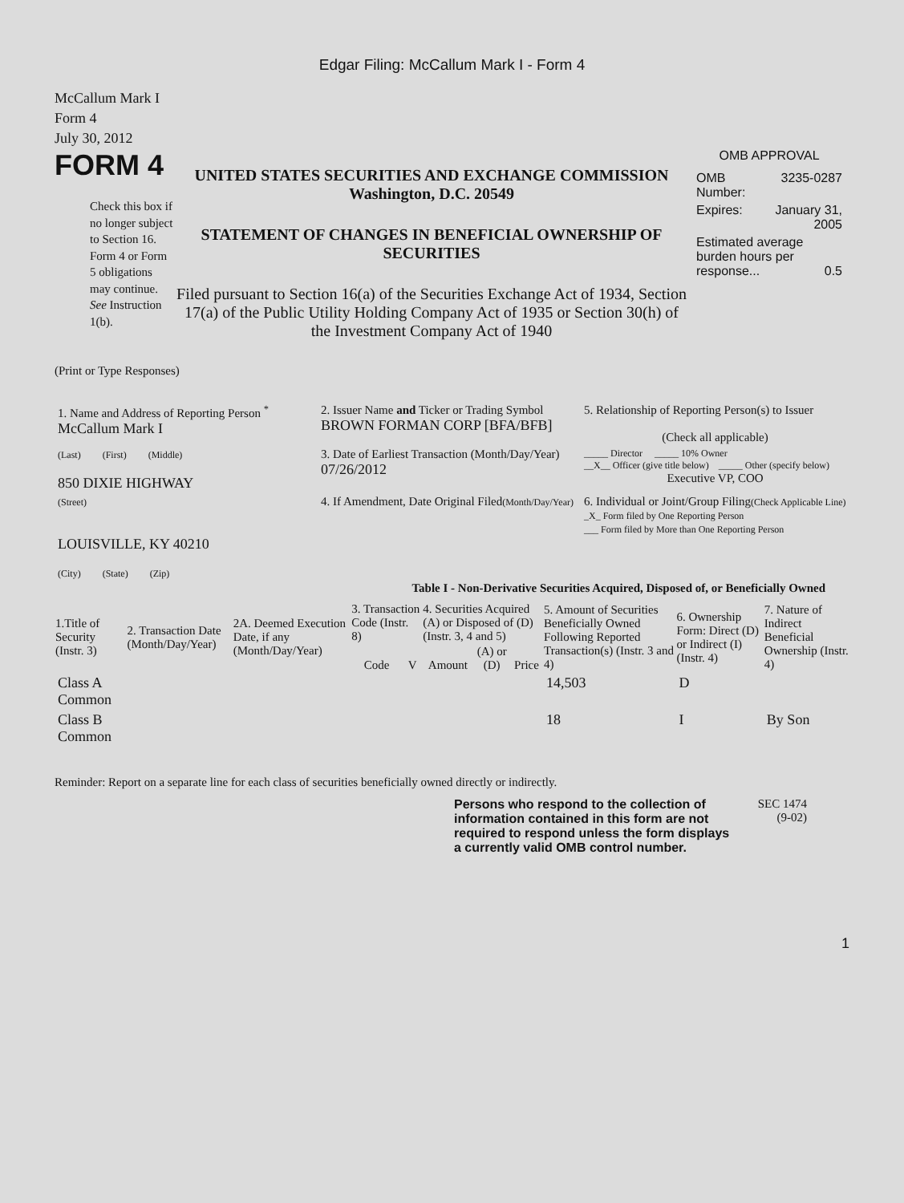Edgar Filing: McCallum Mark I - Form 4
McCallum Mark I
Form 4
July 30, 2012
FORM 4
Check this box if no longer subject to Section 16. Form 4 or Form 5 obligations may continue. See Instruction 1(b).
UNITED STATES SECURITIES AND EXCHANGE COMMISSION
Washington, D.C. 20549
STATEMENT OF CHANGES IN BENEFICIAL OWNERSHIP OF SECURITIES
Filed pursuant to Section 16(a) of the Securities Exchange Act of 1934, Section 17(a) of the Public Utility Holding Company Act of 1935 or Section 30(h) of the Investment Company Act of 1940
OMB APPROVAL
| OMB Number: | 3235-0287 |
| Expires: | January 31, 2005 |
| Estimated average burden hours per response... 0.5 | |
(Print or Type Responses)
| 1. Name and Address of Reporting Person <sup>*</sup> McCallum Mark I | 2. Issuer Name and Ticker or Trading Symbol BROWN FORMAN CORP [BFA/BFB] | 5. Relationship of Reporting Person(s) to Issuer (Check all applicable) |
| (Last) (First) (Middle) 850 DIXIE HIGHWAY | 3. Date of Earliest Transaction (Month/Day/Year) 07/26/2012 | _____ Director _____ 10% Owner __X__ Officer (give title below) _____ Other (specify below) Executive VP, COO |
| (Street) LOUISVILLE, KY 40210 (City) (State) (Zip) | 4. If Amendment, Date Original Filed (Month/Day/Year) | 6. Individual or Joint/Group Filing (Check Applicable Line) _X_ Form filed by One Reporting Person ___ Form filed by More than One Reporting Person |
Table I - Non-Derivative Securities Acquired, Disposed of, or Beneficially Owned
| 1.Title of Security (Instr. 3) | 2. Transaction Date (Month/Day/Year) | 2A. Deemed Execution Date, if any (Month/Day/Year) | 3. Transaction Code (Instr. 8) | | 4. Securities Acquired (A) or Disposed of (D) (Instr. 3, 4 and 5) | | | 5. Amount of Securities Beneficially Owned Following Reported Transaction(s) (Instr. 3 and 4) | 6. Ownership Form: Direct (D) or Indirect (I) (Instr. 4) | 7. Nature of Indirect Beneficial Ownership (Instr. 4) |
| --- | --- | --- | --- | --- | --- | --- | --- | --- | --- | --- |
| | | | Code | V | Amount | (A) or (D) | Price | | | |
| Class A Common | | | | | | | | 14,503 | D | |
| Class B Common | | | | | | | | 18 | I | By Son |
Reminder: Report on a separate line for each class of securities beneficially owned directly or indirectly.
Persons who respond to the collection of information contained in this form are not required to respond unless the form displays a currently valid OMB control number.
SEC 1474
(9-02)
1